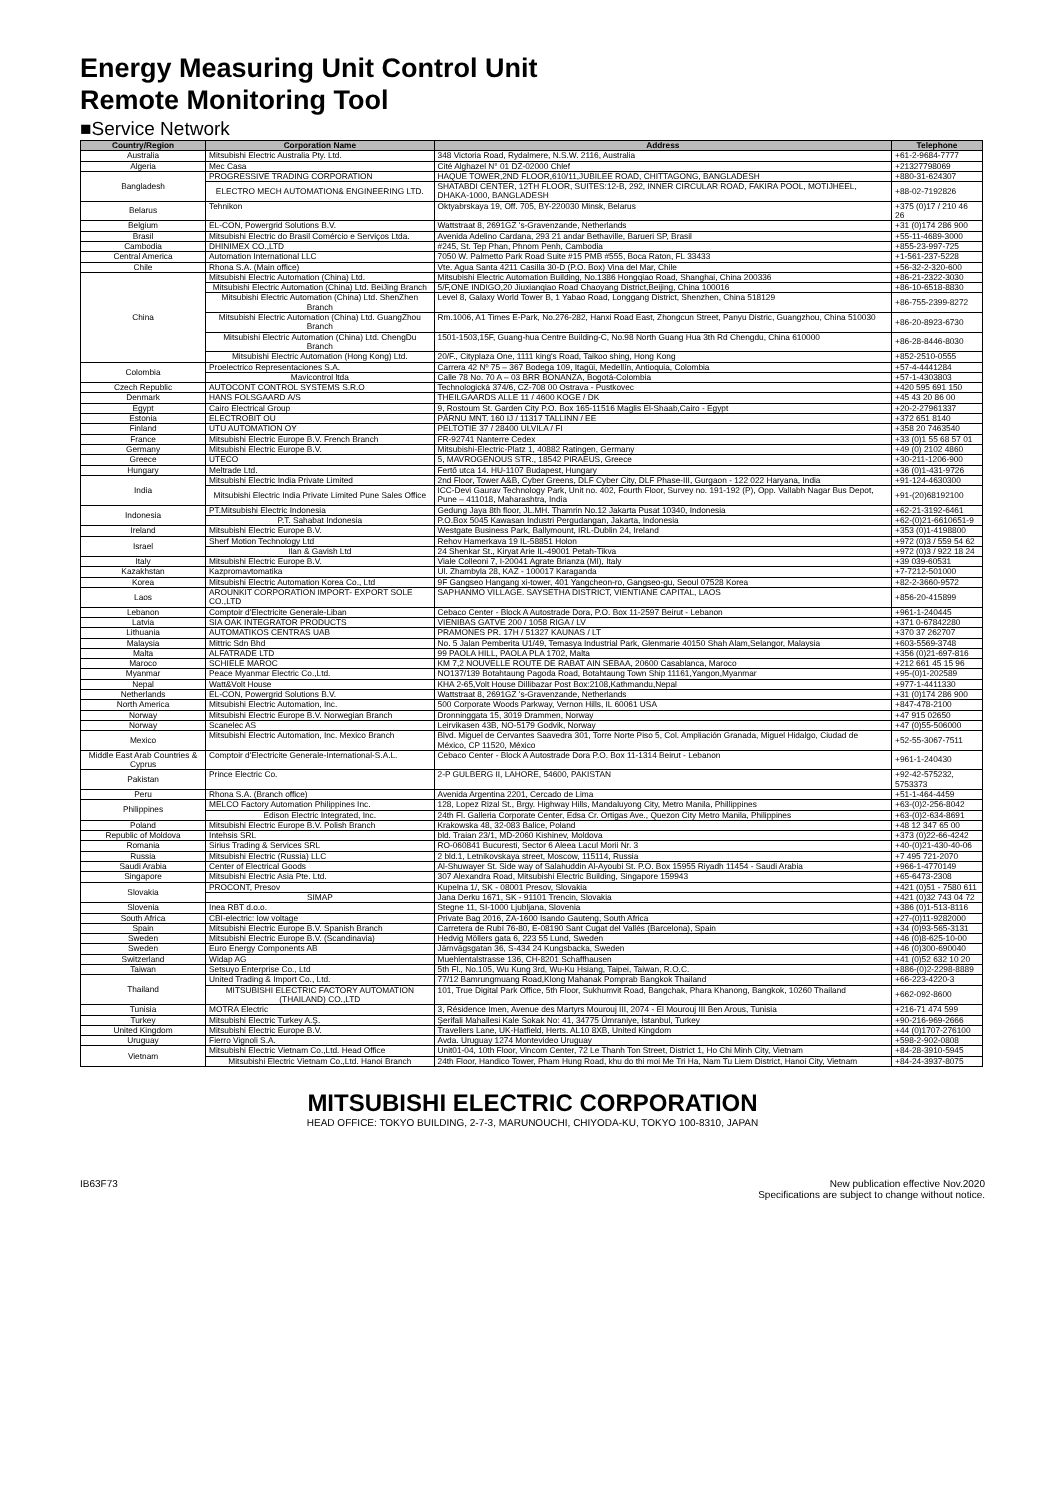Energy Measuring Unit Control Unit
Remote Monitoring Tool
■Service Network
| Country/Region | Corporation Name | Address | Telephone |
| --- | --- | --- | --- |
| Australia | Mitsubishi Electric Australia Pty. Ltd. | 348 Victoria Road, Rydalmere, N.S.W. 2116, Australia | +61-2-9684-7777 |
| Algeria | Mec Casa | Cité Alghazel N° 01 DZ-02000 Chlef | +21327798069 |
| Bangladesh | PROGRESSIVE TRADING CORPORATION | HAQUE TOWER,2ND FLOOR,610/11,JUBILEE ROAD, CHITTAGONG, BANGLADESH | +880-31-624307 |
| | ELECTRO MECH AUTOMATION& ENGINEERING LTD. | SHATABDI CENTER, 12TH FLOOR, SUITES:12-B, 292, INNER CIRCULAR ROAD, FAKIRA POOL, MOTIJHEEL, DHAKA-1000, BANGLADESH | +88-02-7192826 |
| Belarus | Tehnikon | Oktyabrskaya 19, Off. 705, BY-220030 Minsk, Belarus | +375 (0)17 / 210 46 26 |
| Belgium | EL-CON, Powergrid Solutions B.V. | Wattstraat 8, 2691GZ 's-Gravenzande, Netherlands | +31 (0)174 286 900 |
| Brasil | Mitsubishi Electric do Brasil Comércio e Serviços Ltda. | Avenida Adelino Cardana, 293 21 andar Bethaville, Barueri SP, Brasil | +55-11-4689-3000 |
| Cambodia | DHINIMEX CO.,LTD | #245, St. Tep Phan, Phnom Penh, Cambodia | +855-23-997-725 |
| Central America | Automation International LLC | 7050 W. Palmetto Park Road Suite #15 PMB #555, Boca Raton, FL 33433 | +1-561-237-5228 |
| Chile | Rhona S.A. (Main office) | Vte. Agua Santa 4211 Casilla 30-D (P.O. Box) Vina del Mar, Chile | +56-32-2-320-600 |
| China | Mitsubishi Electric Automation (China) Ltd. | Mitsubishi Electric Automation Building, No.1386 Hongqiao Road, Shanghai, China 200336 | +86-21-2322-3030 |
| | Mitsubishi Electric Automation (China) Ltd. BeiJing Branch | 5/F,ONE INDIGO,20 Jiuxianqiao Road Chaoyang District,Beijing, China 100016 | +86-10-6518-8830 |
| | Mitsubishi Electric Automation (China) Ltd. ShenZhen Branch | Level 8, Galaxy World Tower B, 1 Yabao Road, Longgang District, Shenzhen, China 518129 | +86-755-2399-8272 |
| | Mitsubishi Electric Automation (China) Ltd. GuangZhou Branch | Rm.1006, A1 Times E-Park, No.276-282, Hanxi Road East, Zhongcun Street, Panyu Distric, Guangzhou, China 510030 | +86-20-8923-6730 |
| | Mitsubishi Electric Automation (China) Ltd. ChengDu Branch | 1501-1503,15F, Guang-hua Centre Building-C, No.98 North Guang Hua 3th Rd Chengdu, China 610000 | +86-28-8446-8030 |
| | Mitsubishi Electric Automation (Hong Kong) Ltd. | 20/F., Cityplaza One, 1111 king's Road, Taikoo shing, Hong Kong | +852-2510-0555 |
| Colombia | Proelectrico Representaciones S.A. | Carrera 42 Nº 75 – 367 Bodega 109, Itagüi, Medellín, Antioquia, Colombia | +57-4-4441284 |
| | Mavicontrol ltda | Calle 78 No. 70 A – 03 BRR BONANZA, Bogotá-Colombia | +57-1-4303803 |
| Czech Republic | AUTOCONT CONTROL SYSTEMS S.R.O | Technologická 374/6, CZ-708 00 Ostrava - Pustkovec | +420 595 691 150 |
| Denmark | HANS FOLSGAARD A/S | THEILGAARDS ALLE 11 / 4600 KOGE / DK | +45 43 20 86 00 |
| Egypt | Cairo Electrical Group | 9, Rostoum St. Garden City P.O. Box 165-11516 Maglis El-Shaab,Cairo - Egypt | +20-2-27961337 |
| Estonia | ELECTROBIT OU | PÄRNU MNT. 160 IJ / 11317 TALLINN / EE | +372 651 8140 |
| Finland | UTU AUTOMATION OY | PELTOTIE 37 / 28400 ULVILA / FI | +358 20 7463540 |
| France | Mitsubishi Electric Europe B.V. French Branch | FR-92741 Nanterre Cedex | +33 (0)1 55 68 57 01 |
| Germany | Mitsubishi Electric Europe B.V. | Mitsubishi-Electric-Platz 1, 40882 Ratingen, Germany | +49 (0) 2102 4860 |
| Greece | UTECO | 5, MAVROGENOUS STR., 18542 PIRAEUS, Greece | +30-211-1206-900 |
| Hungary | Meltrade Ltd. | Fertő utca 14. HU-1107 Budapest, Hungary | +36 (0)1-431-9726 |
| India | Mitsubishi Electric India Private Limited | 2nd Floor, Tower A&B, Cyber Greens, DLF Cyber City, DLF Phase-III, Gurgaon - 122 022 Haryana, India | +91-124-4630300 |
| | Mitsubishi Electric India Private Limited Pune Sales Office | ICC-Devi Gaurav Technology Park, Unit no. 402, Fourth Floor, Survey no. 191-192 (P), Opp. Vallabh Nagar Bus Depot, Pune – 411018, Maharashtra, India | +91-(20)68192100 |
| Indonesia | PT.Mitsubishi Electric Indonesia | Gedung Jaya 8th floor, JL.MH. Thamrin No.12 Jakarta Pusat 10340, Indonesia | +62-21-3192-6461 |
| | P.T. Sahabat Indonesia | P.O.Box 5045 Kawasan Industri Pergudangan, Jakarta, Indonesia | +62-(0)21-6610651-9 |
| Ireland | Mitsubishi Electric Europe B.V. | Westgate Business Park, Ballymount, IRL-Dublin 24, Ireland | +353 (0)1-4198800 |
| Israel | Sherf Motion Technology Ltd | Rehov Hamerkava 19 IL-58851 Holon | +972 (0)3 / 559 54 62 |
| | Ilan & Gavish Ltd | 24 Shenkar St., Kiryat Arie IL-49001 Petah-Tikva | +972 (0)3 / 922 18 24 |
| Italy | Mitsubishi Electric Europe B.V. | Viale Colleoni 7, I-20041 Agrate Brianza (MI), Italy | +39 039-60531 |
| Kazakhstan | Kazpromavtomatika | Ul. Zhambyla 28, KAZ - 100017 Karaganda | +7-7212-501000 |
| Korea | Mitsubishi Electric Automation Korea Co., Ltd | 9F Gangseo Hangang xi-tower, 401 Yangcheon-ro, Gangseo-gu, Seoul 07528 Korea | +82-2-3660-9572 |
| Laos | AROUNKIT CORPORATION IMPORT- EXPORT SOLE CO.,LTD | SAPHANMO VILLAGE. SAYSETHA DISTRICT, VIENTIANE CAPITAL, LAOS | +856-20-415899 |
| Lebanon | Comptoir d'Electricite Generale-Liban | Cebaco Center - Block A Autostrade Dora, P.O. Box 11-2597 Beirut - Lebanon | +961-1-240445 |
| Latvia | SIA OAK INTEGRATOR PRODUCTS | VIENIBAS GATVE 200 / 1058 RIGA / LV | +371 0-67842280 |
| Lithuania | AUTOMATIKOS CENTRAS UAB | PRAMONES PR. 17H / 51327 KAUNAS / LT | +370 37 262707 |
| Malaysia | Mittric Sdn Bhd | No. 5 Jalan Pemberita U1/49, Temasya Industrial Park, Glenmarie 40150 Shah Alam,Selangor, Malaysia | +603-5569-3748 |
| Malta | ALFATRADE LTD | 99 PAOLA HILL, PAOLA PLA 1702, Malta | +356 (0)21-697-816 |
| Maroco | SCHIELE MAROC | KM 7,2 NOUVELLE ROUTE DE RABAT AIN SEBAA, 20600 Casablanca, Maroco | +212 661 45 15 96 |
| Myanmar | Peace Myanmar Electric Co.,Ltd. | NO137/139 Botahtaung Pagoda Road, Botahtaung Town Ship 11161,Yangon,Myanmar | +95-(0)1-202589 |
| Nepal | Watt&Volt House | KHA 2-65,Volt House Dillibazar Post Box:2108,Kathmandu,Nepal | +977-1-4411330 |
| Netherlands | EL-CON, Powergrid Solutions B.V. | Wattstraat 8, 2691GZ 's-Gravenzande, Netherlands | +31 (0)174 286 900 |
| North America | Mitsubishi Electric Automation, Inc. | 500 Corporate Woods Parkway, Vernon Hills, IL 60061 USA | +847-478-2100 |
| Norway | Mitsubishi Electric Europe B.V. Norwegian Branch | Dronninggata 15, 3019 Drammen, Norway | +47 915 02650 |
| Norway | Scanelec AS | Leirvikasen 43B, NO-5179 Godvik, Norway | +47 (0)55-506000 |
| Mexico | Mitsubishi Electric Automation, Inc. Mexico Branch | Blvd. Miguel de Cervantes Saavedra 301, Torre Norte Piso 5, Col. Ampliación Granada, Miguel Hidalgo, Ciudad de México, CP 11520, México | +52-55-3067-7511 |
| Middle East Arab Countries & Cyprus | Comptoir d'Electricite Generale-International-S.A.L. | Cebaco Center - Block A Autostrade Dora P.O. Box 11-1314 Beirut - Lebanon | +961-1-240430 |
| Pakistan | Prince Electric Co. | 2-P GULBERG II, LAHORE, 54600, PAKISTAN | +92-42-575232, 5753373 |
| Peru | Rhona S.A. (Branch office) | Avenida Argentina 2201, Cercado de Lima | +51-1-464-4459 |
| Philippines | MELCO Factory Automation Philippines Inc. | 128, Lopez Rizal St., Brgy. Highway Hills, Mandaluyong City, Metro Manila, Phillippines | +63-(0)2-256-8042 |
| | Edison Electric Integrated, Inc. | 24th Fl. Galleria Corporate Center, Edsa Cr. Ortigas Ave., Quezon City Metro Manila, Philippines | +63-(0)2-634-8691 |
| Poland | Mitsubishi Electric Europe B.V. Polish Branch | Krakowska 48, 32-083 Balice, Poland | +48 12 347 65 00 |
| Republic of Moldova | Intehsis SRL | bld. Traian 23/1, MD-2060 Kishinev, Moldova | +373 (0)22-66-4242 |
| Romania | Sirius Trading & Services SRL | RO-060841 Bucuresti, Sector 6 Aleea Lacul Morii Nr. 3 | +40-(0)21-430-40-06 |
| Russia | Mitsubishi Electric (Russia) LLC | 2 bld.1, Letnikovskaya street, Moscow, 115114, Russia | +7 495 721-2070 |
| Saudi Arabia | Center of Electrical Goods | Al-Shuwayer St. Side way of Salahuddin Al-Ayoubi St. P.O. Box 15955 Riyadh 11454 - Saudi Arabia | +966-1-4770149 |
| Singapore | Mitsubishi Electric Asia Pte. Ltd. | 307 Alexandra Road, Mitsubishi Electric Building, Singapore 159943 | +65-6473-2308 |
| Slovakia | PROCONT, Presov | Kupelna 1/, SK - 08001 Presov, Slovakia | +421 (0)51 - 7580 611 |
| | SIMAP | Jana Derku 1671, SK - 91101 Trencin, Slovakia | +421 (0)32 743 04 72 |
| Slovenia | Inea RBT d.o.o. | Stegne 11, SI-1000 Ljubljana, Slovenia | +386 (0)1-513-8116 |
| South Africa | CBI-electric: low voltage | Private Bag 2016, ZA-1600 Isando Gauteng, South Africa | +27-(0)11-9282000 |
| Spain | Mitsubishi Electric Europe B.V. Spanish Branch | Carretera de Rubí 76-80, E-08190 Sant Cugat del Vallés (Barcelona), Spain | +34 (0)93-565-3131 |
| Sweden | Mitsubishi Electric Europe B.V. (Scandinavia) | Hedvig Möllers gata 6, 223 55 Lund, Sweden | +46 (0)8-625-10-00 |
| Sweden | Euro Energy Components AB | Järnvägsgatan 36, S-434 24 Kungsbacka, Sweden | +46 (0)300-690040 |
| Switzerland | Widap AG | Muehlentalstrasse 136, CH-8201 Schaffhausen | +41 (0)52 632 10 20 |
| Taiwan | Setsuyo Enterprise Co., Ltd | 5th Fl., No.105, Wu Kung 3rd, Wu-Ku Hsiang, Taipei, Taiwan, R.O.C. | +886-(0)2-2298-8889 |
| Thailand | United Trading & Import Co., Ltd. | 77/12 Bamrungmuang Road,Klong Mahanak Pomprab Bangkok Thailand | +66-223-4220-3 |
| | MITSUBISHI ELECTRIC FACTORY AUTOMATION (THAILAND) CO.,LTD | 101, True Digital Park Office, 5th Floor, Sukhumvit Road, Bangchak, Phara Khanong, Bangkok, 10260 Thailand | +662-092-8600 |
| Tunisia | MOTRA Electric | 3, Résidence Imen, Avenue des Martyrs Mourouj III, 2074 - El Mourouj III Ben Arous, Tunisia | +216-71 474 599 |
| Turkey | Mitsubishi Electric Turkey A.Ş. | Şerifali Mahallesi Kale Sokak No: 41, 34775 Ümraniye, İstanbul, Turkey | +90-216-969-2666 |
| United Kingdom | Mitsubishi Electric Europe B.V. | Travellers Lane, UK-Hatfield, Herts. AL10 8XB, United Kingdom | +44 (0)1707-276100 |
| Uruguay | Fierro Vignoli S.A. | Avda. Uruguay 1274 Montevideo Uruguay | +598-2-902-0808 |
| Vietnam | Mitsubishi Electric Vietnam Co.,Ltd. Head Office | Unit01-04, 10th Floor, Vincom Center, 72 Le Thanh Ton Street, District 1, Ho Chi Minh City, Vietnam | +84-28-3910-5945 |
| | Mitsubishi Electric Vietnam Co.,Ltd. Hanoi Branch | 24th Floor, Handico Tower, Pham Hung Road, khu do thi moi Me Tri Ha, Nam Tu Liem District, Hanoi City, Vietnam | +84-24-3937-8075 |
MITSUBISHI ELECTRIC CORPORATION
HEAD OFFICE: TOKYO BUILDING, 2-7-3, MARUNOUCHI, CHIYODA-KU, TOKYO 100-8310, JAPAN
IB63F73 New publication effective Nov.2020
Specifications are subject to change without notice.